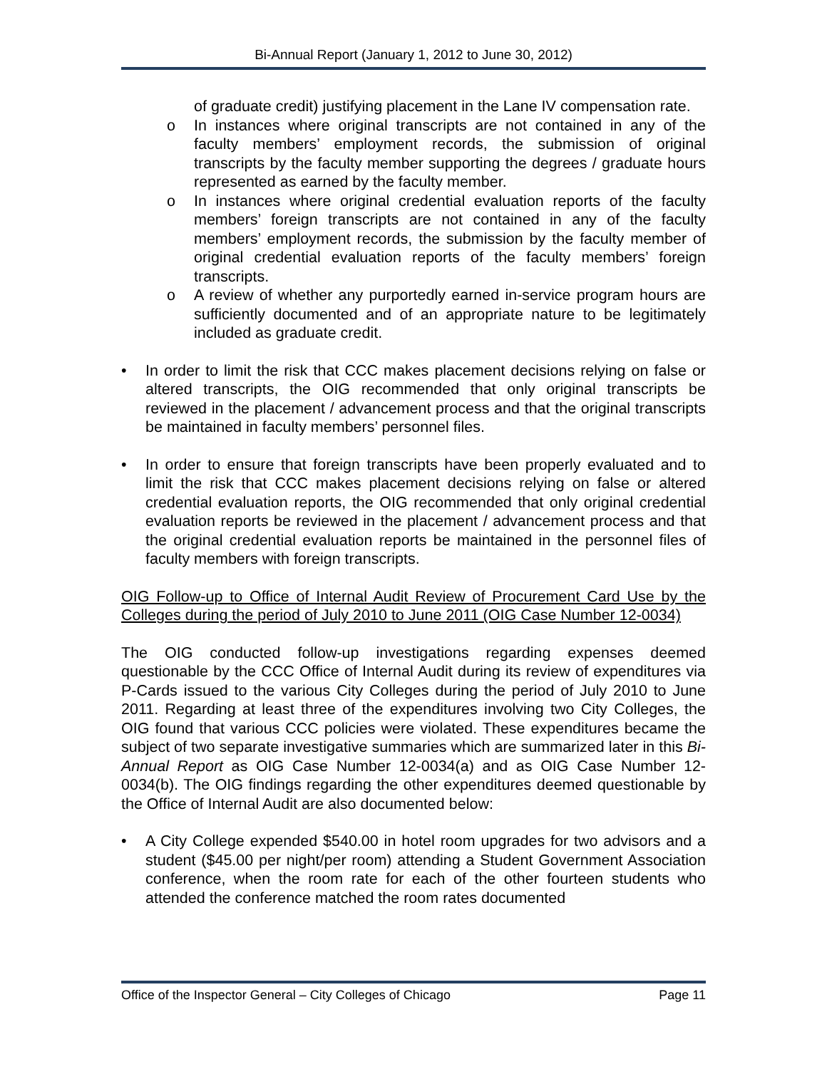Bi-Annual Report (January 1, 2012 to June 30, 2012)
of graduate credit) justifying placement in the Lane IV compensation rate.
o In instances where original transcripts are not contained in any of the faculty members’ employment records, the submission of original transcripts by the faculty member supporting the degrees / graduate hours represented as earned by the faculty member.
o In instances where original credential evaluation reports of the faculty members’ foreign transcripts are not contained in any of the faculty members’ employment records, the submission by the faculty member of original credential evaluation reports of the faculty members’ foreign transcripts.
o A review of whether any purportedly earned in-service program hours are sufficiently documented and of an appropriate nature to be legitimately included as graduate credit.
• In order to limit the risk that CCC makes placement decisions relying on false or altered transcripts, the OIG recommended that only original transcripts be reviewed in the placement / advancement process and that the original transcripts be maintained in faculty members’ personnel files.
• In order to ensure that foreign transcripts have been properly evaluated and to limit the risk that CCC makes placement decisions relying on false or altered credential evaluation reports, the OIG recommended that only original credential evaluation reports be reviewed in the placement / advancement process and that the original credential evaluation reports be maintained in the personnel files of faculty members with foreign transcripts.
OIG Follow-up to Office of Internal Audit Review of Procurement Card Use by the Colleges during the period of July 2010 to June 2011 (OIG Case Number 12-0034)
The OIG conducted follow-up investigations regarding expenses deemed questionable by the CCC Office of Internal Audit during its review of expenditures via P-Cards issued to the various City Colleges during the period of July 2010 to June 2011. Regarding at least three of the expenditures involving two City Colleges, the OIG found that various CCC policies were violated. These expenditures became the subject of two separate investigative summaries which are summarized later in this Bi-Annual Report as OIG Case Number 12-0034(a) and as OIG Case Number 12-0034(b). The OIG findings regarding the other expenditures deemed questionable by the Office of Internal Audit are also documented below:
• A City College expended $540.00 in hotel room upgrades for two advisors and a student ($45.00 per night/per room) attending a Student Government Association conference, when the room rate for each of the other fourteen students who attended the conference matched the room rates documented
Office of the Inspector General – City Colleges of Chicago Page 11